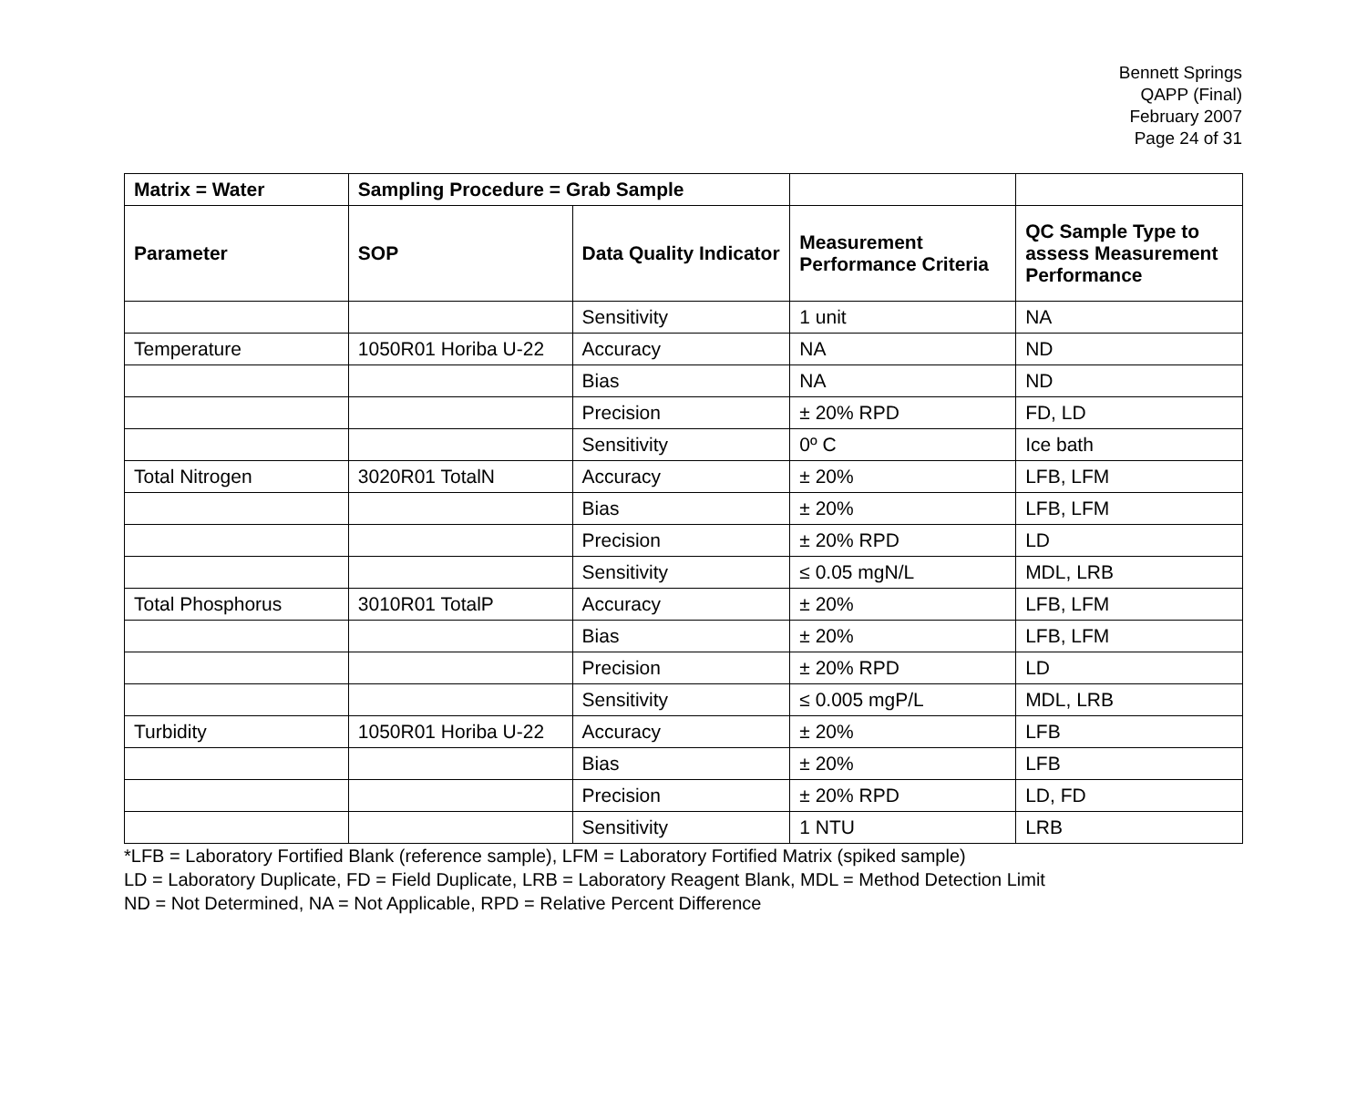Bennett Springs
QAPP (Final)
February 2007
Page 24 of 31
| Matrix = Water | Sampling Procedure = Grab Sample | | | |
| --- | --- | --- | --- | --- |
| Parameter | SOP | Data Quality Indicator | Measurement Performance Criteria | QC Sample Type to assess Measurement Performance |
| | | Sensitivity | 1 unit | NA |
| Temperature | 1050R01 Horiba U-22 | Accuracy | NA | ND |
| | | Bias | NA | ND |
| | | Precision | ± 20% RPD | FD, LD |
| | | Sensitivity | 0º C | Ice bath |
| Total Nitrogen | 3020R01 TotalN | Accuracy | ± 20% | LFB, LFM |
| | | Bias | ± 20% | LFB, LFM |
| | | Precision | ± 20% RPD | LD |
| | | Sensitivity | ≤ 0.05 mgN/L | MDL, LRB |
| Total Phosphorus | 3010R01 TotalP | Accuracy | ± 20% | LFB, LFM |
| | | Bias | ± 20% | LFB, LFM |
| | | Precision | ± 20% RPD | LD |
| | | Sensitivity | ≤ 0.005 mgP/L | MDL, LRB |
| Turbidity | 1050R01 Horiba U-22 | Accuracy | ± 20% | LFB |
| | | Bias | ± 20% | LFB |
| | | Precision | ± 20% RPD | LD, FD |
| | | Sensitivity | 1 NTU | LRB |
*LFB = Laboratory Fortified Blank (reference sample), LFM = Laboratory Fortified Matrix (spiked sample)
LD = Laboratory Duplicate, FD = Field Duplicate, LRB = Laboratory Reagent Blank, MDL = Method Detection Limit
ND = Not Determined, NA = Not Applicable, RPD = Relative Percent Difference